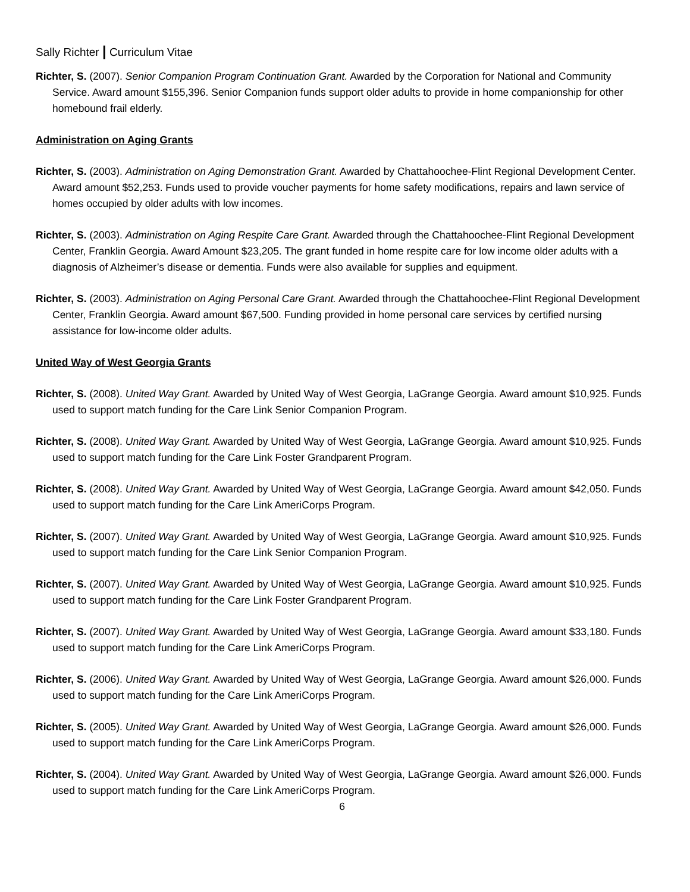Sally Richter | Curriculum Vitae
Richter, S. (2007). Senior Companion Program Continuation Grant. Awarded by the Corporation for National and Community Service. Award amount $155,396. Senior Companion funds support older adults to provide in home companionship for other homebound frail elderly.
Administration on Aging Grants
Richter, S. (2003). Administration on Aging Demonstration Grant. Awarded by Chattahoochee-Flint Regional Development Center. Award amount $52,253. Funds used to provide voucher payments for home safety modifications, repairs and lawn service of homes occupied by older adults with low incomes.
Richter, S. (2003). Administration on Aging Respite Care Grant. Awarded through the Chattahoochee-Flint Regional Development Center, Franklin Georgia. Award Amount $23,205. The grant funded in home respite care for low income older adults with a diagnosis of Alzheimer’s disease or dementia. Funds were also available for supplies and equipment.
Richter, S. (2003). Administration on Aging Personal Care Grant. Awarded through the Chattahoochee-Flint Regional Development Center, Franklin Georgia. Award amount $67,500. Funding provided in home personal care services by certified nursing assistance for low-income older adults.
United Way of West Georgia Grants
Richter, S. (2008). United Way Grant. Awarded by United Way of West Georgia, LaGrange Georgia. Award amount $10,925. Funds used to support match funding for the Care Link Senior Companion Program.
Richter, S. (2008). United Way Grant. Awarded by United Way of West Georgia, LaGrange Georgia. Award amount $10,925. Funds used to support match funding for the Care Link Foster Grandparent Program.
Richter, S. (2008). United Way Grant. Awarded by United Way of West Georgia, LaGrange Georgia. Award amount $42,050. Funds used to support match funding for the Care Link AmeriCorps Program.
Richter, S. (2007). United Way Grant. Awarded by United Way of West Georgia, LaGrange Georgia. Award amount $10,925. Funds used to support match funding for the Care Link Senior Companion Program.
Richter, S. (2007). United Way Grant. Awarded by United Way of West Georgia, LaGrange Georgia. Award amount $10,925. Funds used to support match funding for the Care Link Foster Grandparent Program.
Richter, S. (2007). United Way Grant. Awarded by United Way of West Georgia, LaGrange Georgia. Award amount $33,180. Funds used to support match funding for the Care Link AmeriCorps Program.
Richter, S. (2006). United Way Grant. Awarded by United Way of West Georgia, LaGrange Georgia. Award amount $26,000. Funds used to support match funding for the Care Link AmeriCorps Program.
Richter, S. (2005). United Way Grant. Awarded by United Way of West Georgia, LaGrange Georgia. Award amount $26,000. Funds used to support match funding for the Care Link AmeriCorps Program.
Richter, S. (2004). United Way Grant. Awarded by United Way of West Georgia, LaGrange Georgia. Award amount $26,000. Funds used to support match funding for the Care Link AmeriCorps Program.
6